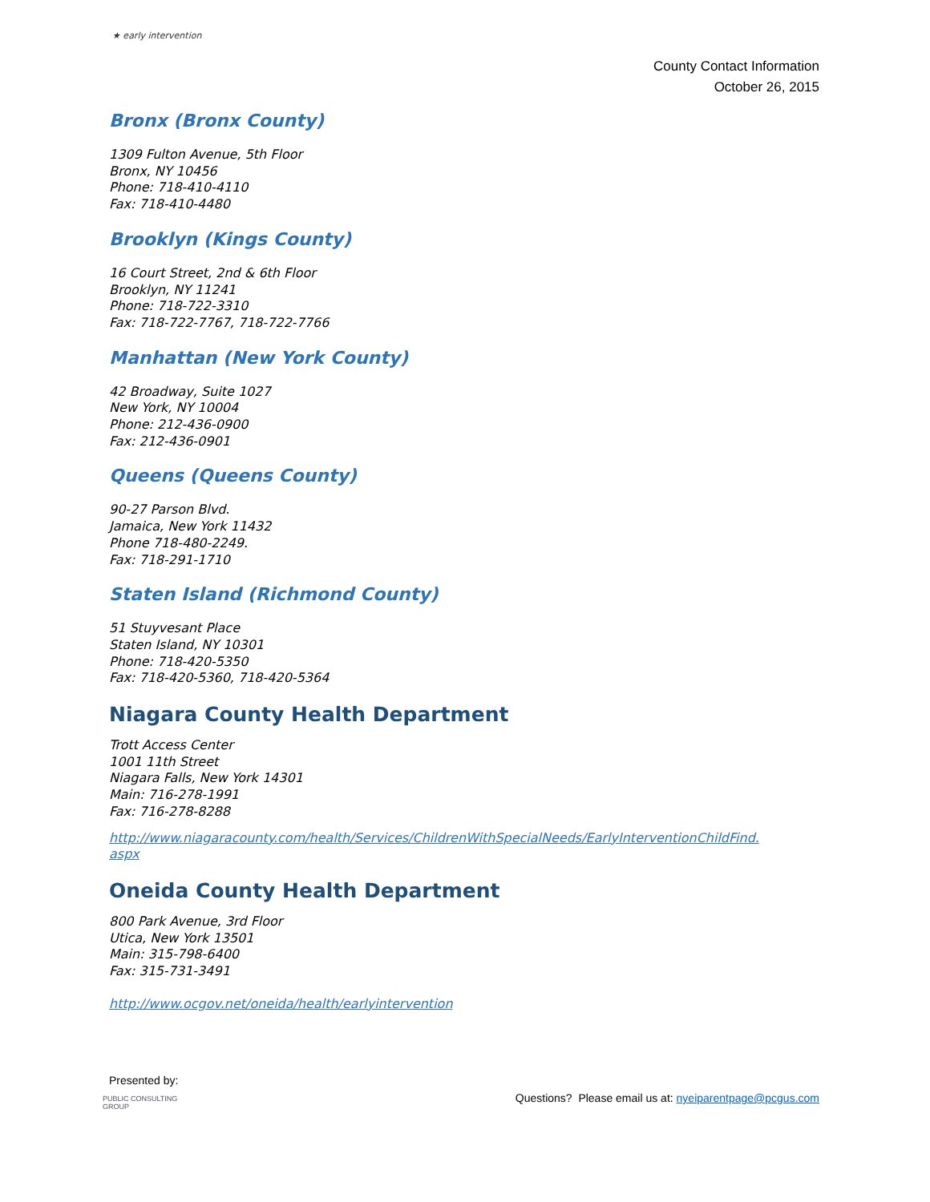★ early intervention
County Contact Information
October 26, 2015
Bronx (Bronx County)
1309 Fulton Avenue, 5th Floor
Bronx, NY 10456
Phone: 718-410-4110
Fax: 718-410-4480
Brooklyn (Kings County)
16 Court Street, 2nd & 6th Floor
Brooklyn, NY 11241
Phone: 718-722-3310
Fax: 718-722-7767, 718-722-7766
Manhattan (New York County)
42 Broadway, Suite 1027
New York, NY 10004
Phone: 212-436-0900
Fax: 212-436-0901
Queens (Queens County)
90-27 Parson Blvd.
Jamaica, New York 11432
Phone 718-480-2249.
Fax: 718-291-1710
Staten Island (Richmond County)
51 Stuyvesant Place
Staten Island, NY 10301
Phone: 718-420-5350
Fax: 718-420-5360, 718-420-5364
Niagara County Health Department
Trott Access Center
1001 11th Street
Niagara Falls, New York 14301
Main: 716-278-1991
Fax: 716-278-8288
http://www.niagaracounty.com/health/Services/ChildrenWithSpecialNeeds/EarlyInterventionChildFind.
aspx
Oneida County Health Department
800 Park Avenue, 3rd Floor
Utica, New York 13501
Main: 315-798-6400
Fax: 315-731-3491
http://www.ocgov.net/oneida/health/earlyintervention
Presented by:
PUBLIC CONSULTING
GROUP
Questions? Please email us at: nyeiparentpage@pcgus.com